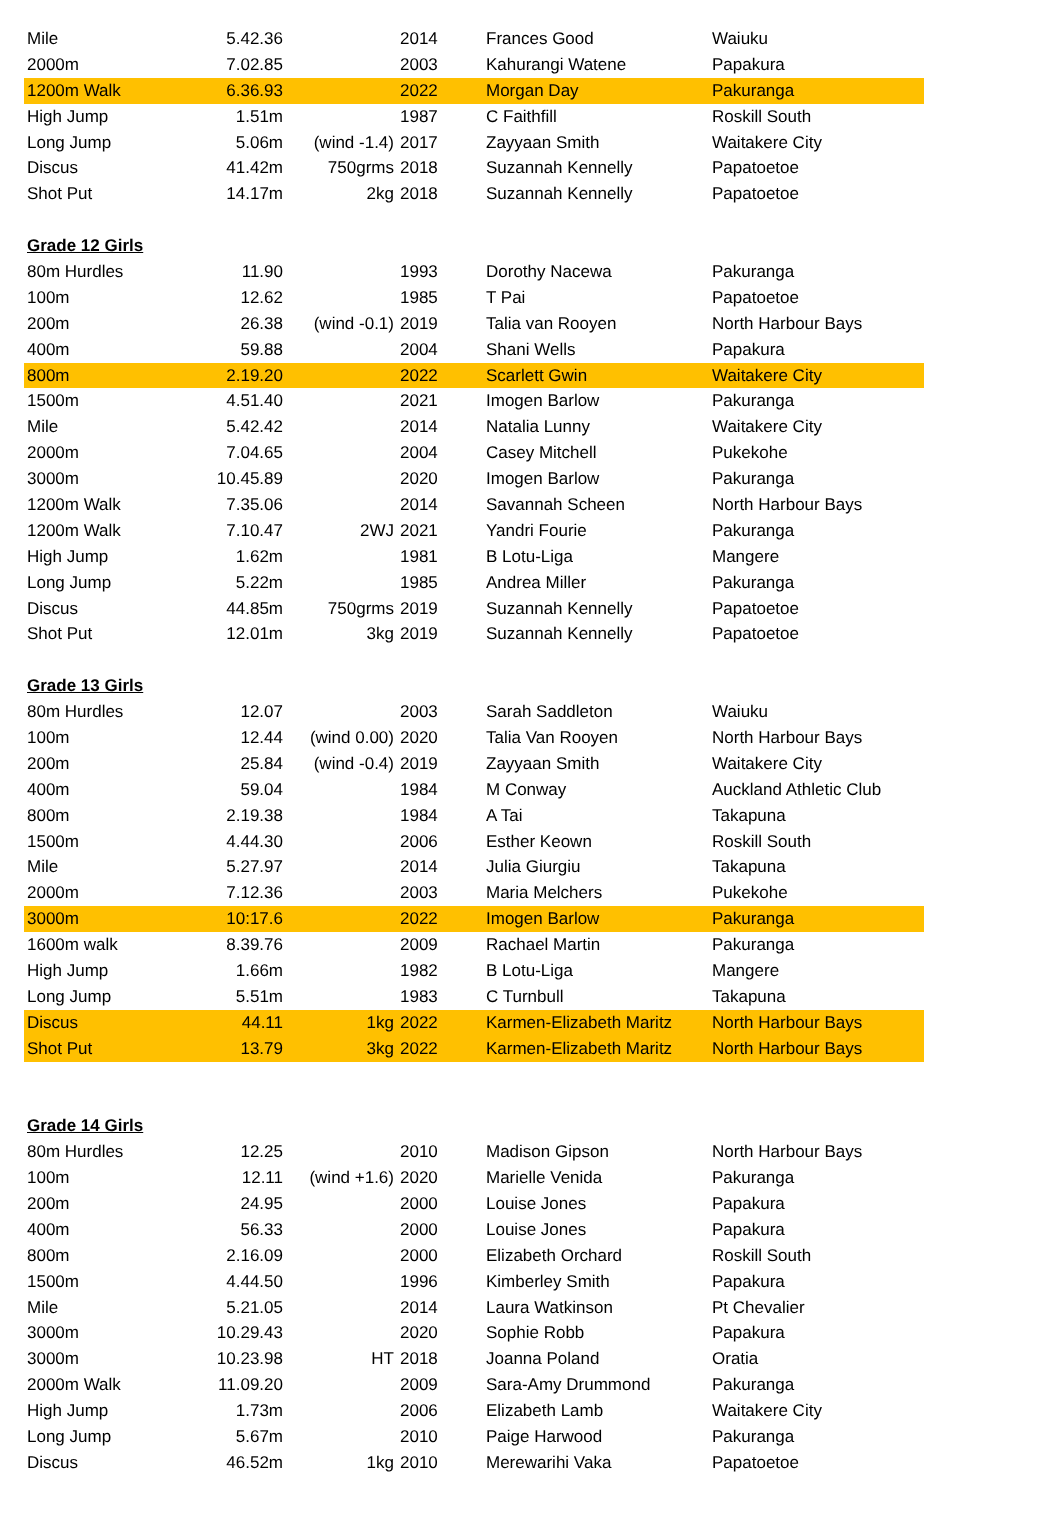| Mile | 5.42.36 | | 2014 | Frances Good | Waiuku |
| 2000m | 7.02.85 | | 2003 | Kahurangi Watene | Papakura |
| 1200m Walk | 6.36.93 | | 2022 | Morgan Day | Pakuranga |
| High Jump | 1.51m | | 1987 | C Faithfill | Roskill South |
| Long Jump | 5.06m | (wind -1.4) | 2017 | Zayyaan Smith | Waitakere City |
| Discus | 41.42m | 750grms | 2018 | Suzannah Kennelly | Papatoetoe |
| Shot Put | 14.17m | 2kg | 2018 | Suzannah Kennelly | Papatoetoe |
| Grade 12 Girls | | | | | |
| 80m Hurdles | 11.90 | | 1993 | Dorothy Nacewa | Pakuranga |
| 100m | 12.62 | | 1985 | T Pai | Papatoetoe |
| 200m | 26.38 | (wind -0.1) | 2019 | Talia van Rooyen | North Harbour Bays |
| 400m | 59.88 | | 2004 | Shani Wells | Papakura |
| 800m | 2.19.20 | | 2022 | Scarlett Gwin | Waitakere City |
| 1500m | 4.51.40 | | 2021 | Imogen Barlow | Pakuranga |
| Mile | 5.42.42 | | 2014 | Natalia Lunny | Waitakere City |
| 2000m | 7.04.65 | | 2004 | Casey Mitchell | Pukekohe |
| 3000m | 10.45.89 | | 2020 | Imogen Barlow | Pakuranga |
| 1200m Walk | 7.35.06 | | 2014 | Savannah Scheen | North Harbour Bays |
| 1200m Walk | 7.10.47 | 2WJ | 2021 | Yandri Fourie | Pakuranga |
| High Jump | 1.62m | | 1981 | B Lotu-Liga | Mangere |
| Long Jump | 5.22m | | 1985 | Andrea Miller | Pakuranga |
| Discus | 44.85m | 750grms | 2019 | Suzannah Kennelly | Papatoetoe |
| Shot Put | 12.01m | 3kg | 2019 | Suzannah Kennelly | Papatoetoe |
| Grade 13 Girls | | | | | |
| 80m Hurdles | 12.07 | | 2003 | Sarah Saddleton | Waiuku |
| 100m | 12.44 | (wind 0.00) | 2020 | Talia Van Rooyen | North Harbour Bays |
| 200m | 25.84 | (wind -0.4) | 2019 | Zayyaan Smith | Waitakere City |
| 400m | 59.04 | | 1984 | M Conway | Auckland Athletic Club |
| 800m | 2.19.38 | | 1984 | A Tai | Takapuna |
| 1500m | 4.44.30 | | 2006 | Esther Keown | Roskill South |
| Mile | 5.27.97 | | 2014 | Julia Giurgiu | Takapuna |
| 2000m | 7.12.36 | | 2003 | Maria Melchers | Pukekohe |
| 3000m | 10:17.6 | | 2022 | Imogen Barlow | Pakuranga |
| 1600m walk | 8.39.76 | | 2009 | Rachael Martin | Pakuranga |
| High Jump | 1.66m | | 1982 | B Lotu-Liga | Mangere |
| Long Jump | 5.51m | | 1983 | C Turnbull | Takapuna |
| Discus | 44.11 | 1kg | 2022 | Karmen-Elizabeth Maritz | North Harbour Bays |
| Shot Put | 13.79 | 3kg | 2022 | Karmen-Elizabeth Maritz | North Harbour Bays |
| Grade 14 Girls | | | | | |
| 80m Hurdles | 12.25 | | 2010 | Madison Gipson | North Harbour Bays |
| 100m | 12.11 | (wind +1.6) | 2020 | Marielle Venida | Pakuranga |
| 200m | 24.95 | | 2000 | Louise Jones | Papakura |
| 400m | 56.33 | | 2000 | Louise Jones | Papakura |
| 800m | 2.16.09 | | 2000 | Elizabeth Orchard | Roskill South |
| 1500m | 4.44.50 | | 1996 | Kimberley Smith | Papakura |
| Mile | 5.21.05 | | 2014 | Laura Watkinson | Pt Chevalier |
| 3000m | 10.29.43 | | 2020 | Sophie Robb | Papakura |
| 3000m | 10.23.98 | HT | 2018 | Joanna Poland | Oratia |
| 2000m Walk | 11.09.20 | | 2009 | Sara-Amy Drummond | Pakuranga |
| High Jump | 1.73m | | 2006 | Elizabeth Lamb | Waitakere City |
| Long Jump | 5.67m | | 2010 | Paige Harwood | Pakuranga |
| Discus | 46.52m | 1kg | 2010 | Merewarihi Vaka | Papatoetoe |